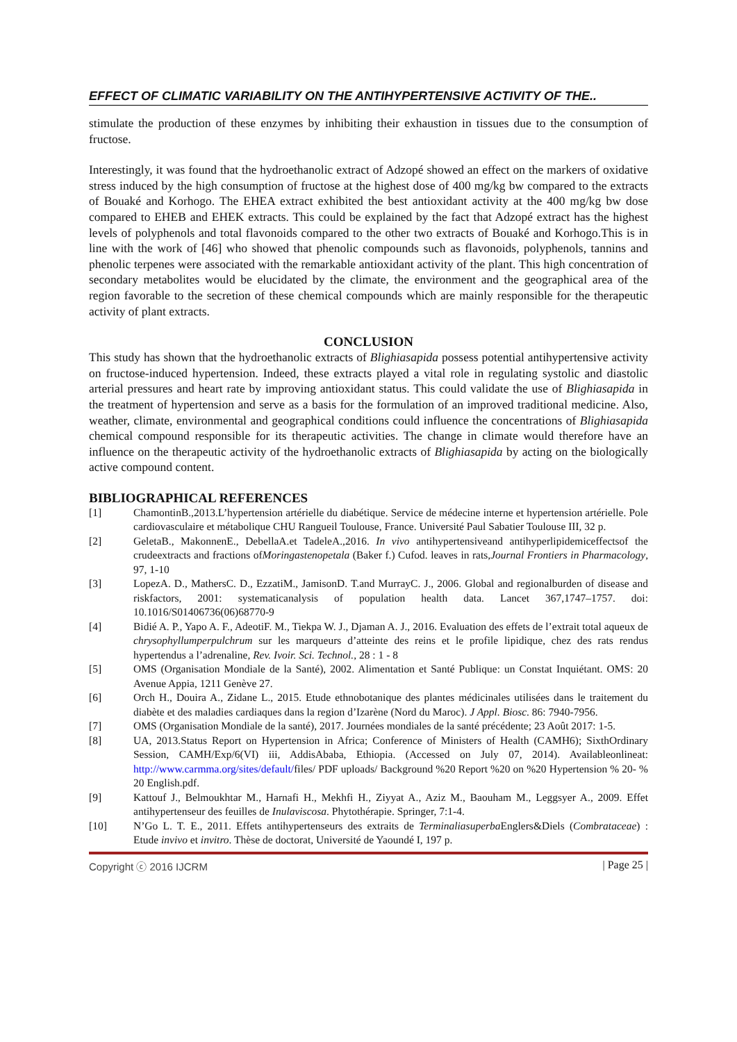EFFECT OF CLIMATIC VARIABILITY ON THE ANTIHYPERTENSIVE ACTIVITY OF THE..
stimulate the production of these enzymes by inhibiting their exhaustion in tissues due to the consumption of fructose.
Interestingly, it was found that the hydroethanolic extract of Adzopé showed an effect on the markers of oxidative stress induced by the high consumption of fructose at the highest dose of 400 mg/kg bw compared to the extracts of Bouaké and Korhogo. The EHEA extract exhibited the best antioxidant activity at the 400 mg/kg bw dose compared to EHEB and EHEK extracts. This could be explained by the fact that Adzopé extract has the highest levels of polyphenols and total flavonoids compared to the other two extracts of Bouaké and Korhogo.This is in line with the work of [46] who showed that phenolic compounds such as flavonoids, polyphenols, tannins and phenolic terpenes were associated with the remarkable antioxidant activity of the plant. This high concentration of secondary metabolites would be elucidated by the climate, the environment and the geographical area of the region favorable to the secretion of these chemical compounds which are mainly responsible for the therapeutic activity of plant extracts.
CONCLUSION
This study has shown that the hydroethanolic extracts of Blighiasapida possess potential antihypertensive activity on fructose-induced hypertension. Indeed, these extracts played a vital role in regulating systolic and diastolic arterial pressures and heart rate by improving antioxidant status. This could validate the use of Blighiasapida in the treatment of hypertension and serve as a basis for the formulation of an improved traditional medicine. Also, weather, climate, environmental and geographical conditions could influence the concentrations of Blighiasapida chemical compound responsible for its therapeutic activities. The change in climate would therefore have an influence on the therapeutic activity of the hydroethanolic extracts of Blighiasapida by acting on the biologically active compound content.
BIBLIOGRAPHICAL REFERENCES
[1] ChamontinB.,2013.L’hypertension artérielle du diabétique. Service de médecine interne et hypertension artérielle. Pole cardiovasculaire et métabolique CHU Rangueil Toulouse, France. Université Paul Sabatier Toulouse III, 32 p.
[2] GeletaB., MakonnenE., DebellaA.et TadeleA.,2016. In vivo antihypertensiveand antihyperlipidemiceffectsof the crudeextracts and fractions ofMoringastenopetala (Baker f.) Cufod. leaves in rats,Journal Frontiers in Pharmacology, 97, 1-10
[3] LopezA. D., MathersC. D., EzzatiM., JamisonD. T.and MurrayC. J., 2006. Global and regionalburden of disease and riskfactors, 2001: systematicanalysis of population health data. Lancet 367,1747–1757. doi: 10.1016/S01406736(06)68770-9
[4] Bidié A. P., Yapo A. F., AdeotiF. M., Tiekpa W. J., Djaman A. J., 2016. Evaluation des effets de l’extrait total aqueux de chrysophyllumperpulchrum sur les marqueurs d’atteinte des reins et le profile lipidique, chez des rats rendus hypertendus a l’adrenaline, Rev. Ivoir. Sci. Technol., 28 : 1 - 8
[5] OMS (Organisation Mondiale de la Santé), 2002. Alimentation et Santé Publique: un Constat Inquiétant. OMS: 20 Avenue Appia, 1211 Genève 27.
[6] Orch H., Douira A., Zidane L., 2015. Etude ethnobotanique des plantes médicinales utilisées dans le traitement du diabète et des maladies cardiaques dans la region d’Izarène (Nord du Maroc). J Appl. Biosc. 86: 7940-7956.
[7] OMS (Organisation Mondiale de la santé), 2017. Journées mondiales de la santé précédente; 23 Août 2017: 1-5.
[8] UA, 2013.Status Report on Hypertension in Africa; Conference of Ministers of Health (CAMH6); SixthOrdinary Session, CAMH/Exp/6(VI) iii, AddisAbaba, Ethiopia. (Accessed on July 07, 2014). Availableonlineat: http://www.carmma.org/sites/default/files/ PDF uploads/ Background %20 Report %20 on %20 Hypertension % 20- % 20 English.pdf.
[9] Kattouf J., Belmoukhtar M., Harnafi H., Mekhfi H., Ziyyat A., Aziz M., Baouham M., Leggsyer A., 2009. Effet antihypertenseur des feuilles de Inulaviscosa. Phytothérapie. Springer, 7:1-4.
[10] N’Go L. T. E., 2011. Effets antihypertenseurs des extraits de Terminaliasuperba Englers&Diels (Combrataceae) : Etude invivo et invitro. Thèse de doctorat, Université de Yaoundé I, 197 p.
Copyright ⓒ 2016 IJCRM | Page 25 |